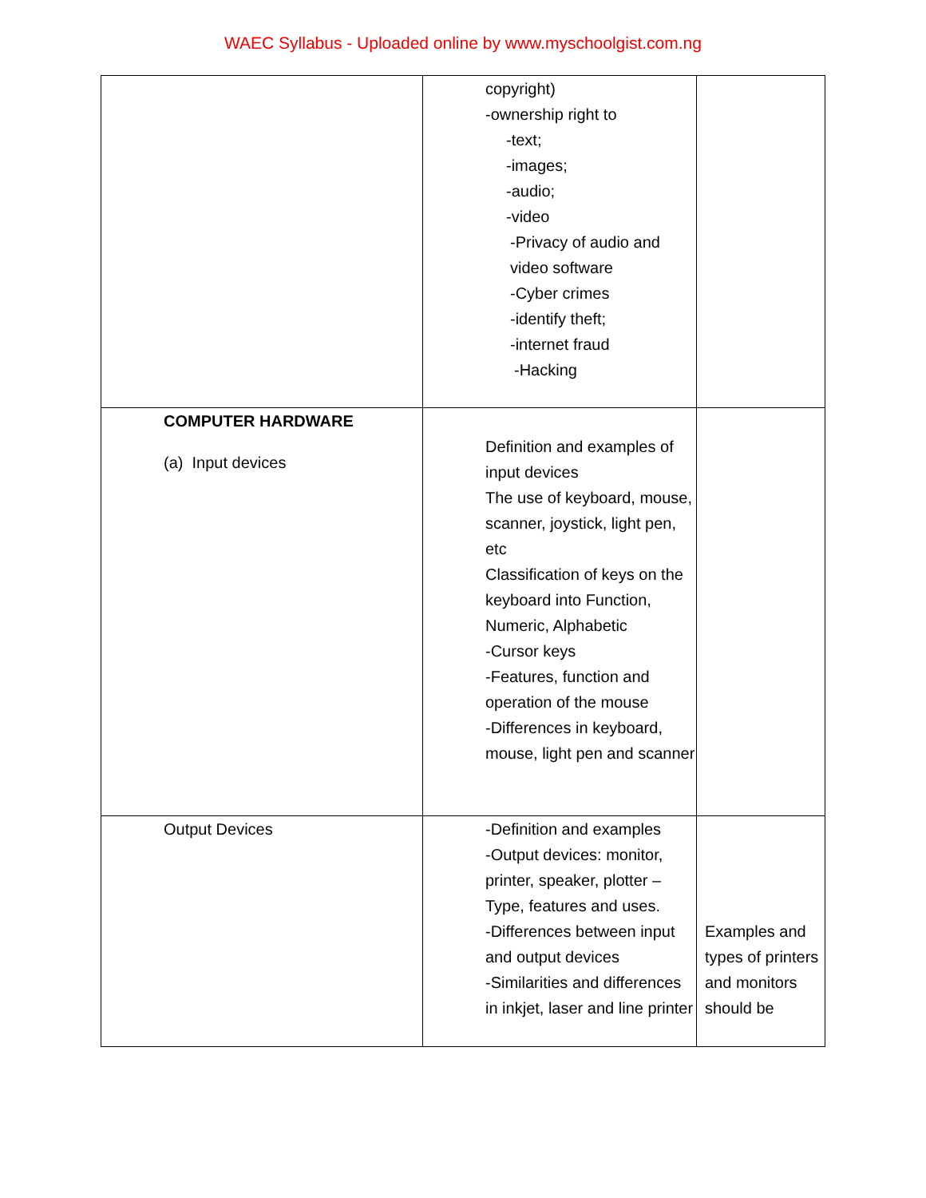WAEC Syllabus - Uploaded online by www.myschoolgist.com.ng
| | copyright) -ownership right to -text; -images; -audio; -video -Privacy of audio and video software -Cyber crimes -identify theft; -internet fraud -Hacking | |
| COMPUTER HARDWARE (a) Input devices | Definition and examples of input devices The use of keyboard, mouse, scanner, joystick, light pen, etc Classification of keys on the keyboard into Function, Numeric, Alphabetic -Cursor keys -Features, function and operation of the mouse -Differences in keyboard, mouse, light pen and scanner | |
| Output Devices | -Definition and examples -Output devices: monitor, printer, speaker, plotter – Type, features and uses. -Differences between input and output devices -Similarities and differences in inkjet, laser and line printer | Examples and types of printers and monitors should be |